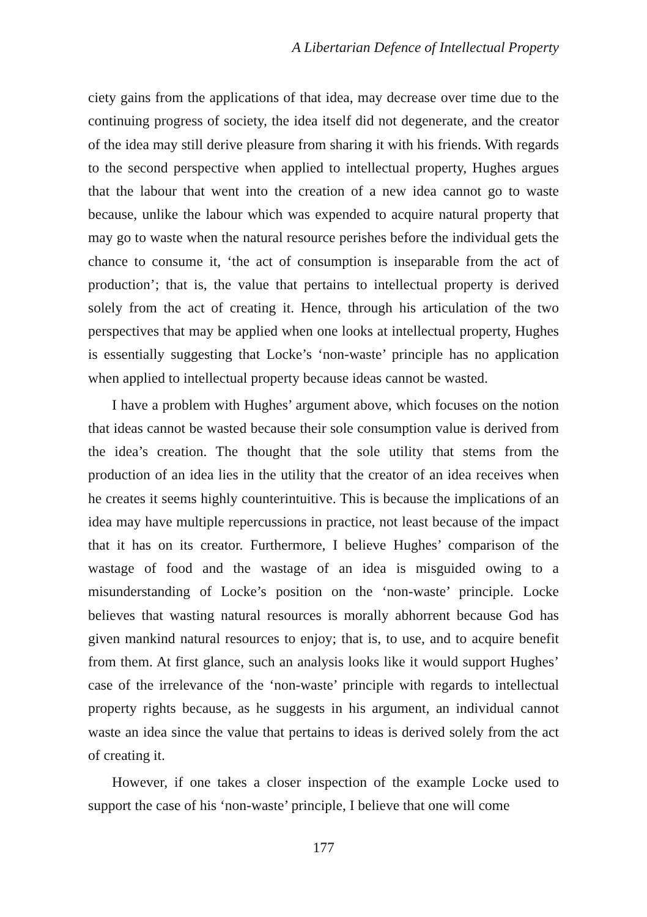A Libertarian Defence of Intellectual Property
ciety gains from the applications of that idea, may decrease over time due to the continuing progress of society, the idea itself did not degenerate, and the creator of the idea may still derive pleasure from sharing it with his friends. With regards to the second perspective when applied to intellectual property, Hughes argues that the labour that went into the creation of a new idea cannot go to waste because, unlike the labour which was expended to acquire natural property that may go to waste when the natural resource perishes before the individual gets the chance to consume it, ‘the act of consumption is inseparable from the act of production’; that is, the value that pertains to intellectual property is derived solely from the act of creating it. Hence, through his articulation of the two perspectives that may be applied when one looks at intellectual property, Hughes is essentially suggesting that Locke’s ‘non-waste’ principle has no application when applied to intellectual property because ideas cannot be wasted.
I have a problem with Hughes’ argument above, which focuses on the notion that ideas cannot be wasted because their sole consumption value is derived from the idea’s creation. The thought that the sole utility that stems from the production of an idea lies in the utility that the creator of an idea receives when he creates it seems highly counterintuitive. This is because the implications of an idea may have multiple repercussions in practice, not least because of the impact that it has on its creator. Furthermore, I believe Hughes’ comparison of the wastage of food and the wastage of an idea is misguided owing to a misunderstanding of Locke’s position on the ‘non-waste’ principle. Locke believes that wasting natural resources is morally abhorrent because God has given mankind natural resources to enjoy; that is, to use, and to acquire benefit from them. At first glance, such an analysis looks like it would support Hughes’ case of the irrelevance of the ‘non-waste’ principle with regards to intellectual property rights because, as he suggests in his argument, an individual cannot waste an idea since the value that pertains to ideas is derived solely from the act of creating it.
However, if one takes a closer inspection of the example Locke used to support the case of his ‘non-waste’ principle, I believe that one will come
177